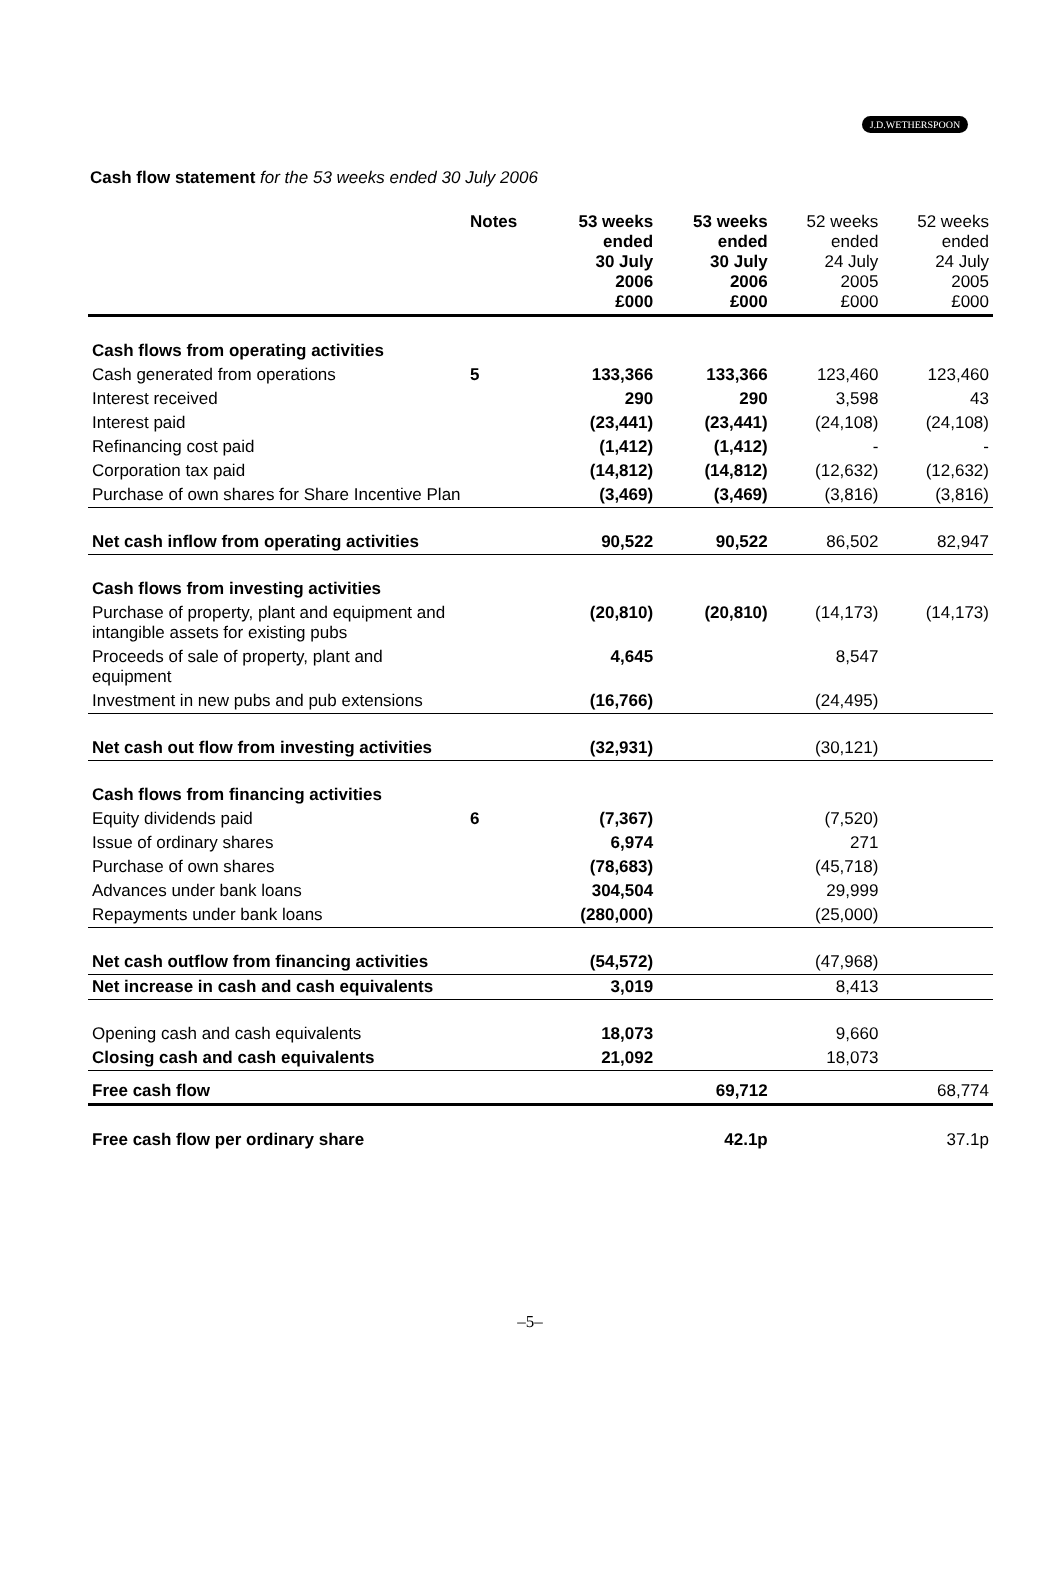J.D.WETHERSPOON
Cash flow statement for the 53 weeks ended 30 July 2006
| | Notes | 53 weeks ended 30 July 2006 £000 | 53 weeks ended 30 July 2006 £000 | 52 weeks ended 24 July 2005 £000 | 52 weeks ended 24 July 2005 £000 |
| Cash flows from operating activities | | | | | |
| Cash generated from operations | 5 | 133,366 | 133,366 | 123,460 | 123,460 |
| Interest received | | 290 | 290 | 3,598 | 43 |
| Interest paid | | (23,441) | (23,441) | (24,108) | (24,108) |
| Refinancing cost paid | | (1,412) | (1,412) | - | - |
| Corporation tax paid | | (14,812) | (14,812) | (12,632) | (12,632) |
| Purchase of own shares for Share Incentive Plan | | (3,469) | (3,469) | (3,816) | (3,816) |
| Net cash inflow from operating activities | | 90,522 | 90,522 | 86,502 | 82,947 |
| Cash flows from investing activities | | | | | |
| Purchase of property, plant and equipment and intangible assets for existing pubs | | (20,810) | (20,810) | (14,173) | (14,173) |
| Proceeds of sale of property, plant and equipment | | 4,645 | | 8,547 | |
| Investment in new pubs and pub extensions | | (16,766) | | (24,495) | |
| Net cash out flow from investing activities | | (32,931) | | (30,121) | |
| Cash flows from financing activities | | | | | |
| Equity dividends paid | 6 | (7,367) | | (7,520) | |
| Issue of ordinary shares | | 6,974 | | 271 | |
| Purchase of own shares | | (78,683) | | (45,718) | |
| Advances under bank loans | | 304,504 | | 29,999 | |
| Repayments under bank loans | | (280,000) | | (25,000) | |
| Net cash outflow from financing activities | | (54,572) | | (47,968) | |
| Net increase in cash and cash equivalents | | 3,019 | | 8,413 | |
| Opening cash and cash equivalents | | 18,073 | | 9,660 | |
| Closing cash and cash equivalents | | 21,092 | | 18,073 | |
| Free cash flow | | | 69,712 | | 68,774 |
| Free cash flow per ordinary share | | | 42.1p | | 37.1p |
–5–